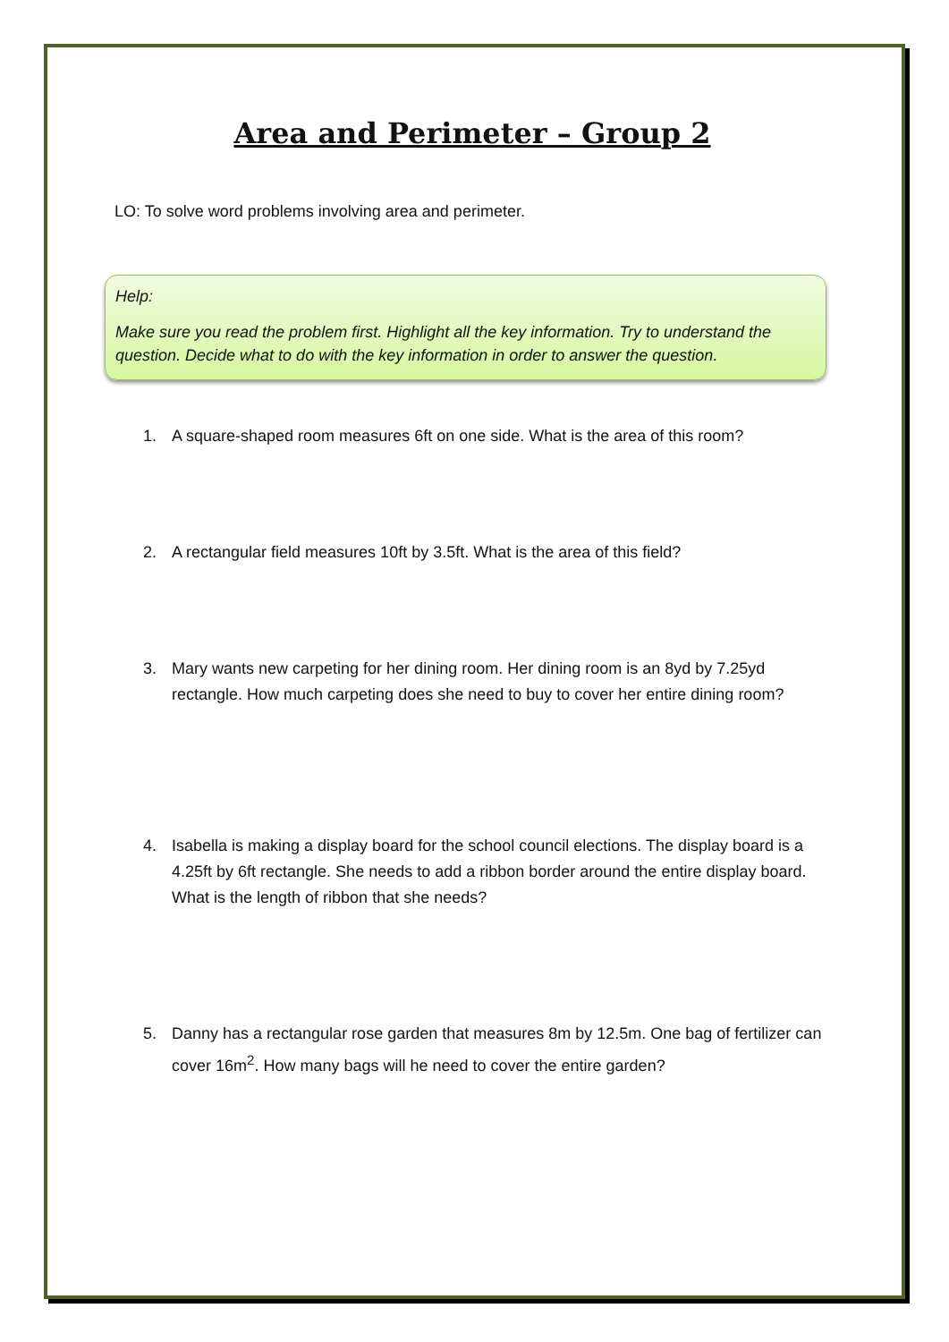Area and Perimeter – Group 2
LO: To solve word problems involving area and perimeter.
Help:
Make sure you read the problem first. Highlight all the key information. Try to understand the question. Decide what to do with the key information in order to answer the question.
1. A square-shaped room measures 6ft on one side. What is the area of this room?
2. A rectangular field measures 10ft by 3.5ft. What is the area of this field?
3. Mary wants new carpeting for her dining room. Her dining room is an 8yd by 7.25yd rectangle. How much carpeting does she need to buy to cover her entire dining room?
4. Isabella is making a display board for the school council elections. The display board is a 4.25ft by 6ft rectangle. She needs to add a ribbon border around the entire display board. What is the length of ribbon that she needs?
5. Danny has a rectangular rose garden that measures 8m by 12.5m. One bag of fertilizer can cover 16m<sup>2</sup>. How many bags will he need to cover the entire garden?